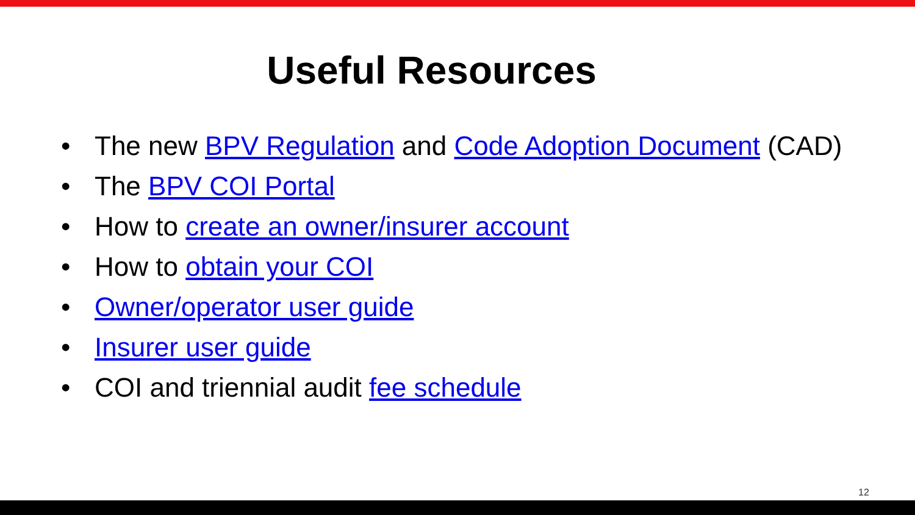Useful Resources
• The new BPV Regulation and Code Adoption Document (CAD)
• The BPV COI Portal
• How to create an owner/insurer account
• How to obtain your COI
• Owner/operator user guide
• Insurer user guide
• COI and triennial audit fee schedule
12